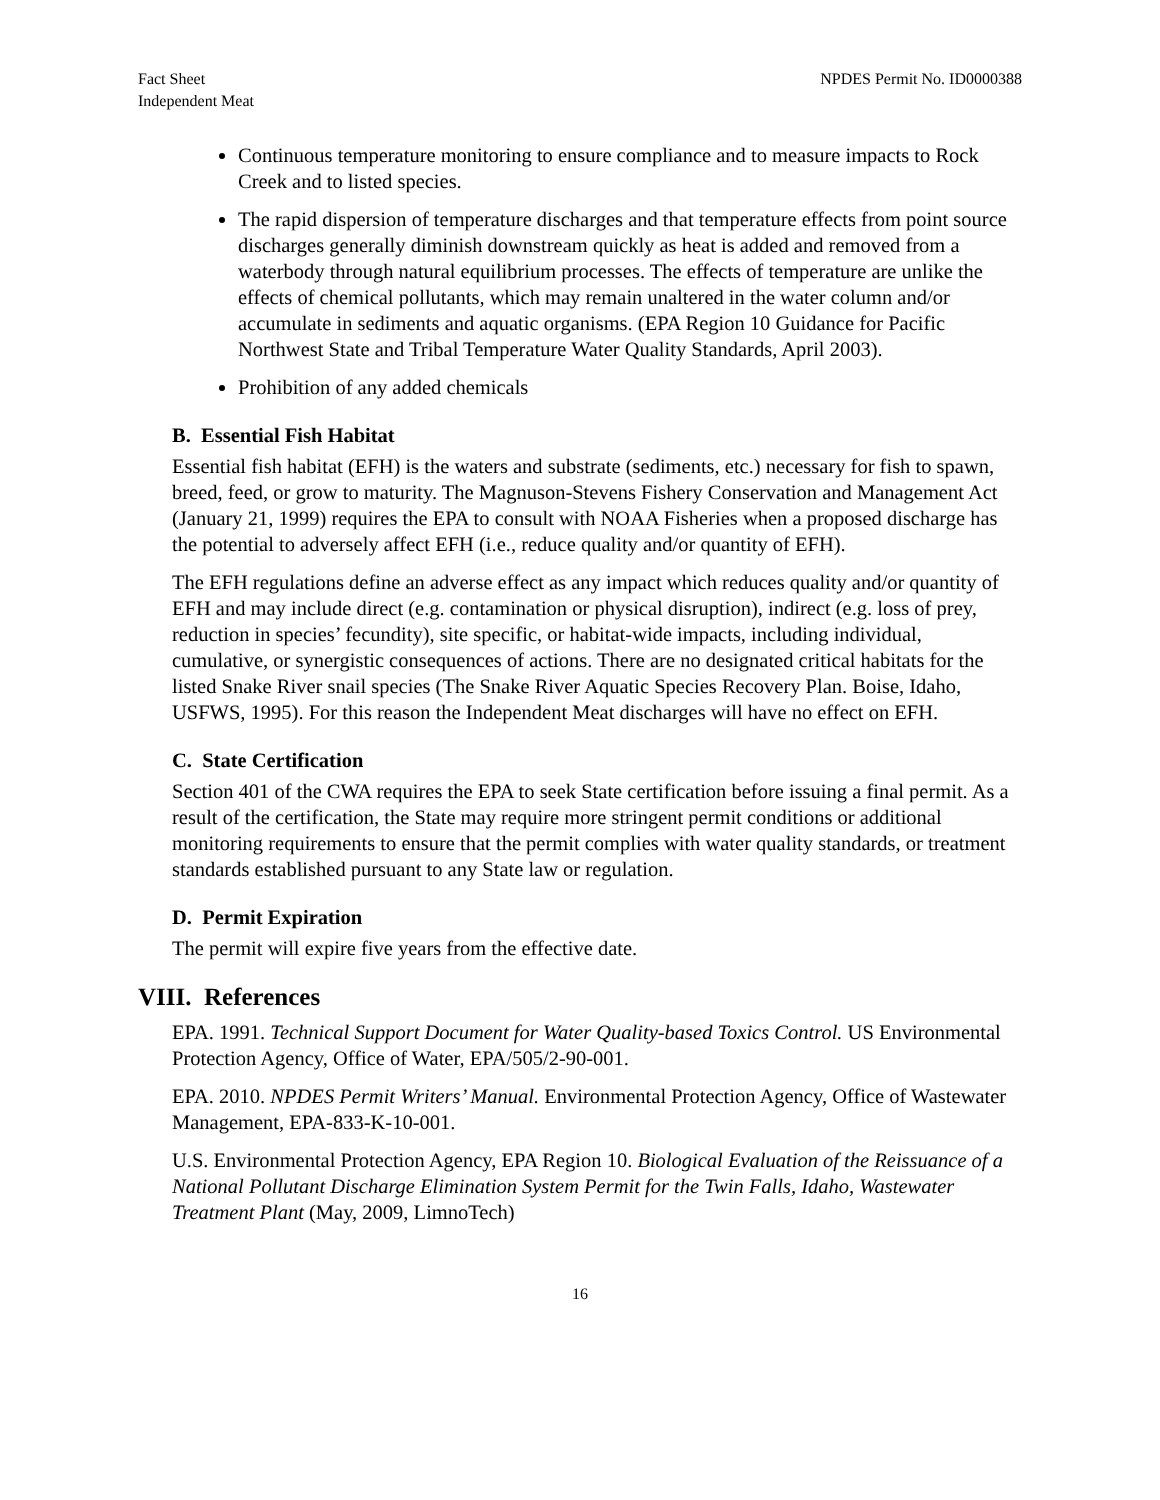Fact Sheet
Independent Meat
NPDES Permit No. ID0000388
Continuous temperature monitoring to ensure compliance and to measure impacts to Rock Creek and to listed species.
The rapid dispersion of temperature discharges and that temperature effects from point source discharges generally diminish downstream quickly as heat is added and removed from a waterbody through natural equilibrium processes. The effects of temperature are unlike the effects of chemical pollutants, which may remain unaltered in the water column and/or accumulate in sediments and aquatic organisms. (EPA Region 10 Guidance for Pacific Northwest State and Tribal Temperature Water Quality Standards, April 2003).
Prohibition of any added chemicals
B. Essential Fish Habitat
Essential fish habitat (EFH) is the waters and substrate (sediments, etc.) necessary for fish to spawn, breed, feed, or grow to maturity. The Magnuson-Stevens Fishery Conservation and Management Act (January 21, 1999) requires the EPA to consult with NOAA Fisheries when a proposed discharge has the potential to adversely affect EFH (i.e., reduce quality and/or quantity of EFH).
The EFH regulations define an adverse effect as any impact which reduces quality and/or quantity of EFH and may include direct (e.g. contamination or physical disruption), indirect (e.g. loss of prey, reduction in species’ fecundity), site specific, or habitat-wide impacts, including individual, cumulative, or synergistic consequences of actions. There are no designated critical habitats for the listed Snake River snail species (The Snake River Aquatic Species Recovery Plan. Boise, Idaho, USFWS, 1995). For this reason the Independent Meat discharges will have no effect on EFH.
C. State Certification
Section 401 of the CWA requires the EPA to seek State certification before issuing a final permit. As a result of the certification, the State may require more stringent permit conditions or additional monitoring requirements to ensure that the permit complies with water quality standards, or treatment standards established pursuant to any State law or regulation.
D. Permit Expiration
The permit will expire five years from the effective date.
VIII. References
EPA. 1991. Technical Support Document for Water Quality-based Toxics Control. US Environmental Protection Agency, Office of Water, EPA/505/2-90-001.
EPA. 2010. NPDES Permit Writers’ Manual. Environmental Protection Agency, Office of Wastewater Management, EPA-833-K-10-001.
U.S. Environmental Protection Agency, EPA Region 10. Biological Evaluation of the Reissuance of a National Pollutant Discharge Elimination System Permit for the Twin Falls, Idaho, Wastewater Treatment Plant (May, 2009, LimnoTech)
16